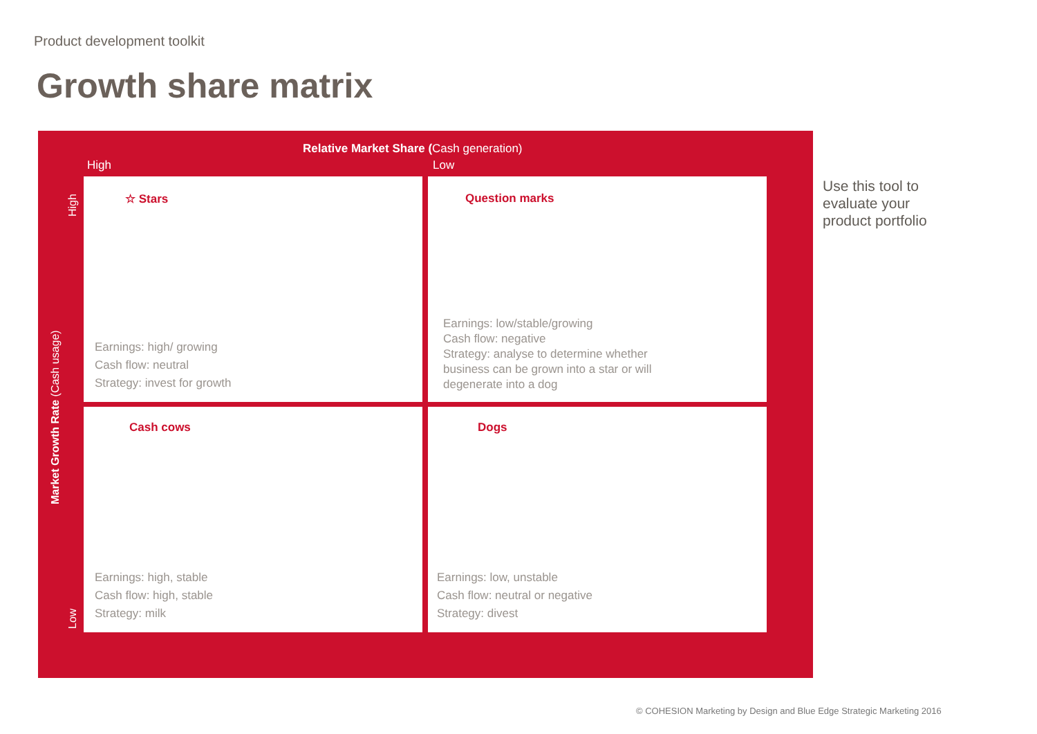Product development toolkit
Growth share matrix
Relative Market Share (Cash generation)
High Low
Market Growth Rate (Cash usage)
High
Low
☆ Stars
Earnings: high/ growing
Cash flow: neutral
Strategy: invest for growth
Question marks
Earnings: low/stable/growing
Cash flow: negative
Strategy: analyse to determine whether
business can be grown into a star or will
degenerate into a dog
Cash cows
Earnings: high, stable
Cash flow: high, stable
Strategy: milk
Dogs
Earnings: low, unstable
Cash flow: neutral or negative
Strategy: divest
Use this tool to
evaluate your
product portfolio
© COHESION Marketing by Design and Blue Edge Strategic Marketing 2016